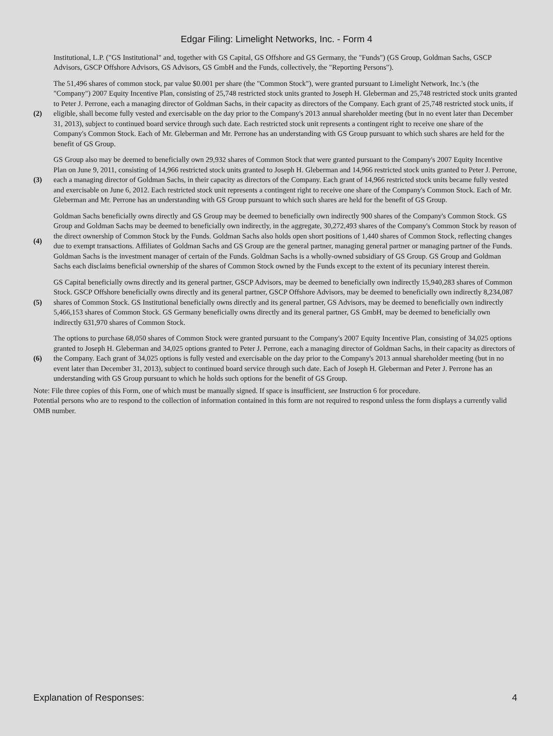Edgar Filing: Limelight Networks, Inc. - Form 4
| | Institutional, L.P. ("GS Institutional" and, together with GS Capital, GS Offshore and GS Germany, the "Funds") (GS Group, Goldman Sachs, GSCP Advisors, GSCP Offshore Advisors, GS Advisors, GS GmbH and the Funds, collectively, the "Reporting Persons"). |
| (2) | The 51,496 shares of common stock, par value $0.001 per share (the "Common Stock"), were granted pursuant to Limelight Network, Inc.'s (the "Company") 2007 Equity Incentive Plan, consisting of 25,748 restricted stock units granted to Joseph H. Gleberman and 25,748 restricted stock units granted to Peter J. Perrone, each a managing director of Goldman Sachs, in their capacity as directors of the Company. Each grant of 25,748 restricted stock units, if eligible, shall become fully vested and exercisable on the day prior to the Company's 2013 annual shareholder meeting (but in no event later than December 31, 2013), subject to continued board service through such date. Each restricted stock unit represents a contingent right to receive one share of the Company's Common Stock. Each of Mr. Gleberman and Mr. Perrone has an understanding with GS Group pursuant to which such shares are held for the benefit of GS Group. |
| (3) | GS Group also may be deemed to beneficially own 29,932 shares of Common Stock that were granted pursuant to the Company's 2007 Equity Incentive Plan on June 9, 2011, consisting of 14,966 restricted stock units granted to Joseph H. Gleberman and 14,966 restricted stock units granted to Peter J. Perrone, each a managing director of Goldman Sachs, in their capacity as directors of the Company. Each grant of 14,966 restricted stock units became fully vested and exercisable on June 6, 2012. Each restricted stock unit represents a contingent right to receive one share of the Company's Common Stock. Each of Mr. Gleberman and Mr. Perrone has an understanding with GS Group pursuant to which such shares are held for the benefit of GS Group. |
| (4) | Goldman Sachs beneficially owns directly and GS Group may be deemed to beneficially own indirectly 900 shares of the Company's Common Stock. GS Group and Goldman Sachs may be deemed to beneficially own indirectly, in the aggregate, 30,272,493 shares of the Company's Common Stock by reason of the direct ownership of Common Stock by the Funds. Goldman Sachs also holds open short positions of 1,440 shares of Common Stock, reflecting changes due to exempt transactions. Affiliates of Goldman Sachs and GS Group are the general partner, managing general partner or managing partner of the Funds. Goldman Sachs is the investment manager of certain of the Funds. Goldman Sachs is a wholly-owned subsidiary of GS Group. GS Group and Goldman Sachs each disclaims beneficial ownership of the shares of Common Stock owned by the Funds except to the extent of its pecuniary interest therein. |
| (5) | GS Capital beneficially owns directly and its general partner, GSCP Advisors, may be deemed to beneficially own indirectly 15,940,283 shares of Common Stock. GSCP Offshore beneficially owns directly and its general partner, GSCP Offshore Advisors, may be deemed to beneficially own indirectly 8,234,087 shares of Common Stock. GS Institutional beneficially owns directly and its general partner, GS Advisors, may be deemed to beneficially own indirectly 5,466,153 shares of Common Stock. GS Germany beneficially owns directly and its general partner, GS GmbH, may be deemed to beneficially own indirectly 631,970 shares of Common Stock. |
| (6) | The options to purchase 68,050 shares of Common Stock were granted pursuant to the Company's 2007 Equity Incentive Plan, consisting of 34,025 options granted to Joseph H. Gleberman and 34,025 options granted to Peter J. Perrone, each a managing director of Goldman Sachs, in their capacity as directors of the Company. Each grant of 34,025 options is fully vested and exercisable on the day prior to the Company's 2013 annual shareholder meeting (but in no event later than December 31, 2013), subject to continued board service through such date. Each of Joseph H. Gleberman and Peter J. Perrone has an understanding with GS Group pursuant to which he holds such options for the benefit of GS Group. |
Note: File three copies of this Form, one of which must be manually signed. If space is insufficient, see Instruction 6 for procedure.
Potential persons who are to respond to the collection of information contained in this form are not required to respond unless the form displays a currently valid OMB number.
Explanation of Responses: 4